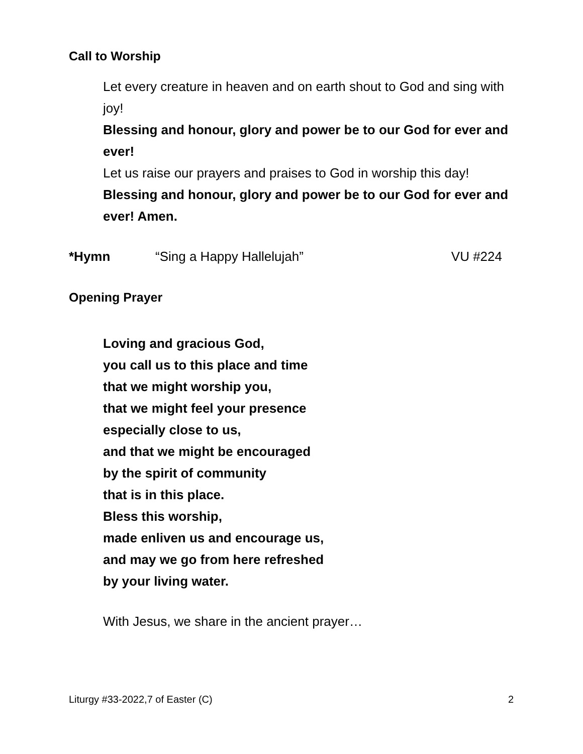Call to Worship
Let every creature in heaven and on earth shout to God and sing with joy!
Blessing and honour, glory and power be to our God for ever and ever!
Let us raise our prayers and praises to God in worship this day!
Blessing and honour, glory and power be to our God for ever and ever! Amen.
*Hymn “Sing a Happy Hallelujah” VU #224
Opening Prayer
Loving and gracious God,
you call us to this place and time
that we might worship you,
that we might feel your presence
especially close to us,
and that we might be encouraged
by the spirit of community
that is in this place.
Bless this worship,
made enliven us and encourage us,
and may we go from here refreshed
by your living water.
With Jesus, we share in the ancient prayer…
Liturgy #33-2022,7 of Easter (C) 2